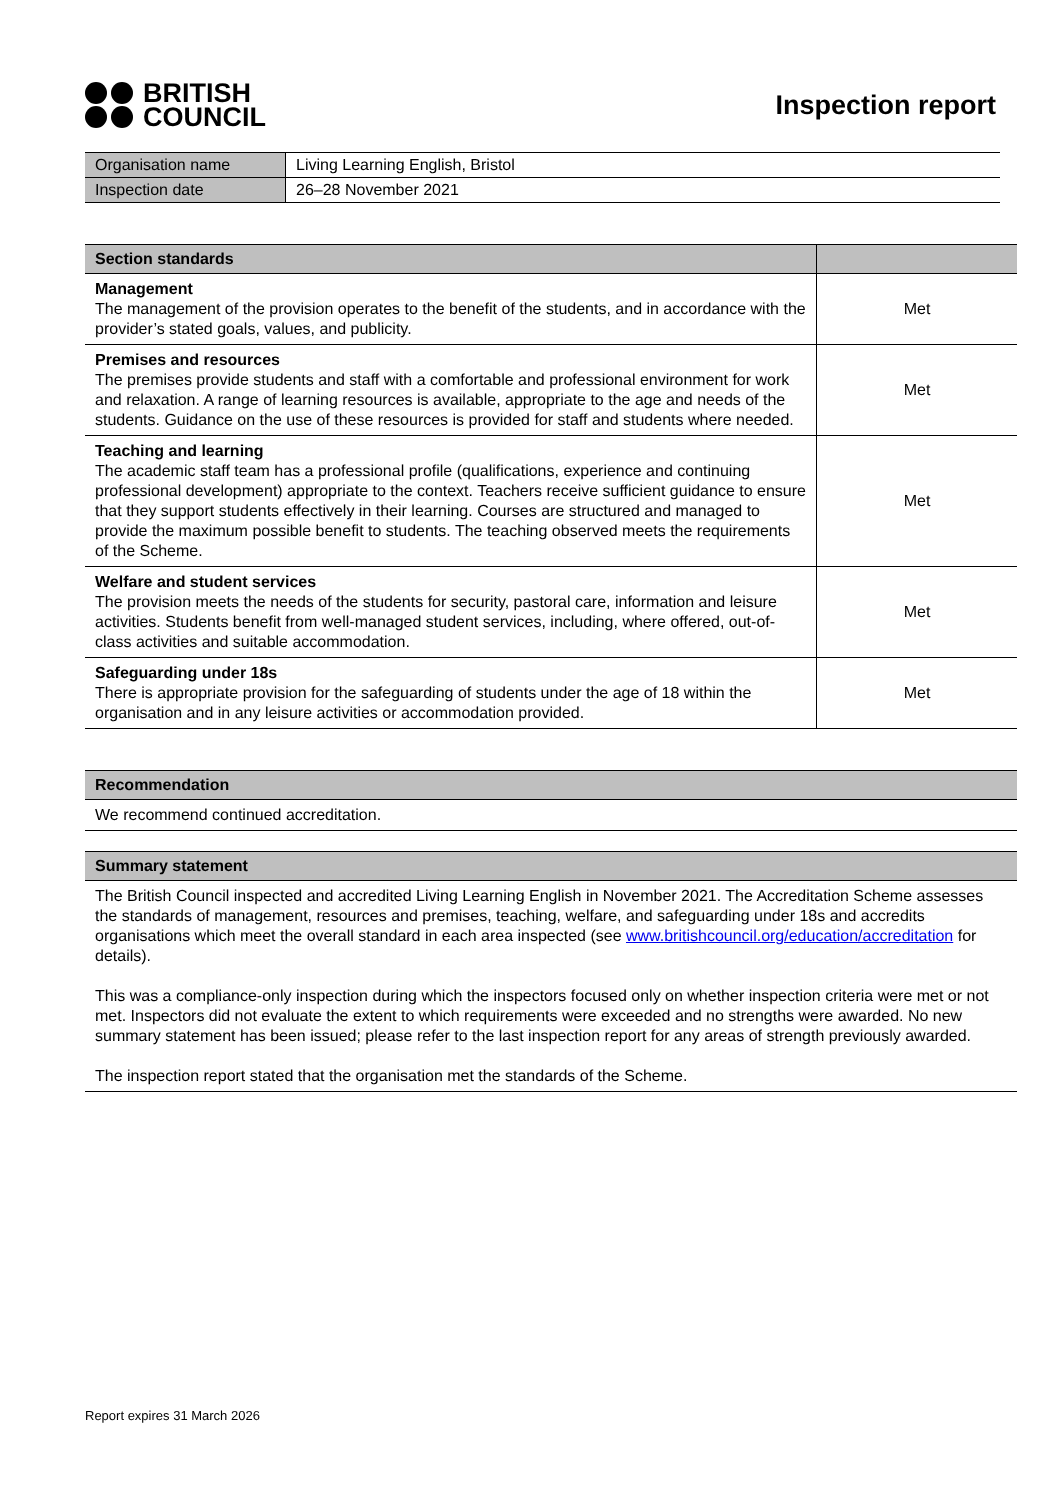BRITISH
COUNCIL
Inspection report
| Organisation name | Living Learning English, Bristol |
| Inspection date | 26–28 November 2021 |
| Section standards | |
| --- | --- |
| Management The management of the provision operates to the benefit of the students, and in accordance with the provider’s stated goals, values, and publicity. | Met |
| Premises and resources The premises provide students and staff with a comfortable and professional environment for work and relaxation. A range of learning resources is available, appropriate to the age and needs of the students. Guidance on the use of these resources is provided for staff and students where needed. | Met |
| Teaching and learning The academic staff team has a professional profile (qualifications, experience and continuing professional development) appropriate to the context. Teachers receive sufficient guidance to ensure that they support students effectively in their learning. Courses are structured and managed to provide the maximum possible benefit to students. The teaching observed meets the requirements of the Scheme. | Met |
| Welfare and student services The provision meets the needs of the students for security, pastoral care, information and leisure activities. Students benefit from well-managed student services, including, where offered, out-of-class activities and suitable accommodation. | Met |
| Safeguarding under 18s There is appropriate provision for the safeguarding of students under the age of 18 within the organisation and in any leisure activities or accommodation provided. | Met |
Recommendation
We recommend continued accreditation.
Summary statement
The British Council inspected and accredited Living Learning English in November 2021. The Accreditation Scheme assesses the standards of management, resources and premises, teaching, welfare, and safeguarding under 18s and accredits organisations which meet the overall standard in each area inspected (see www.britishcouncil.org/education/accreditation for details).
This was a compliance-only inspection during which the inspectors focused only on whether inspection criteria were met or not met. Inspectors did not evaluate the extent to which requirements were exceeded and no strengths were awarded. No new summary statement has been issued; please refer to the last inspection report for any areas of strength previously awarded.
The inspection report stated that the organisation met the standards of the Scheme.
Report expires 31 March 2026